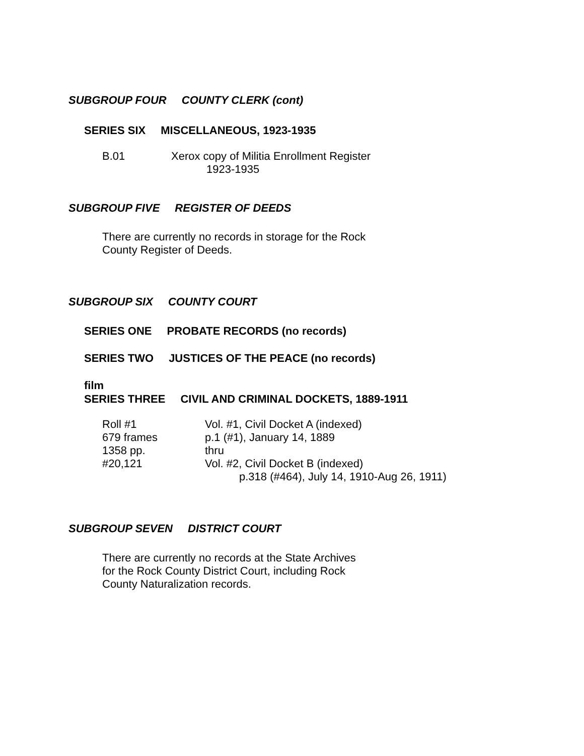SUBGROUP FOUR COUNTY CLERK (cont)
SERIES SIX MISCELLANEOUS, 1923-1935
| B.01 | Xerox copy of Militia Enrollment Register 1923-1935 |
SUBGROUP FIVE REGISTER OF DEEDS
There are currently no records in storage for the Rock
County Register of Deeds.
SUBGROUP SIX COUNTY COURT
SERIES ONE PROBATE RECORDS (no records)
SERIES TWO JUSTICES OF THE PEACE (no records)
film
SERIES THREE CIVIL AND CRIMINAL DOCKETS, 1889-1911
| Roll #1 | Vol. #1, Civil Docket A (indexed) |
| 679 frames | p.1 (#1), January 14, 1889 |
| 1358 pp. | thru |
| #20,121 | Vol. #2, Civil Docket B (indexed) |
| | p.318 (#464), July 14, 1910-Aug 26, 1911) |
SUBGROUP SEVEN DISTRICT COURT
There are currently no records at the State Archives
for the Rock County District Court, including Rock
County Naturalization records.